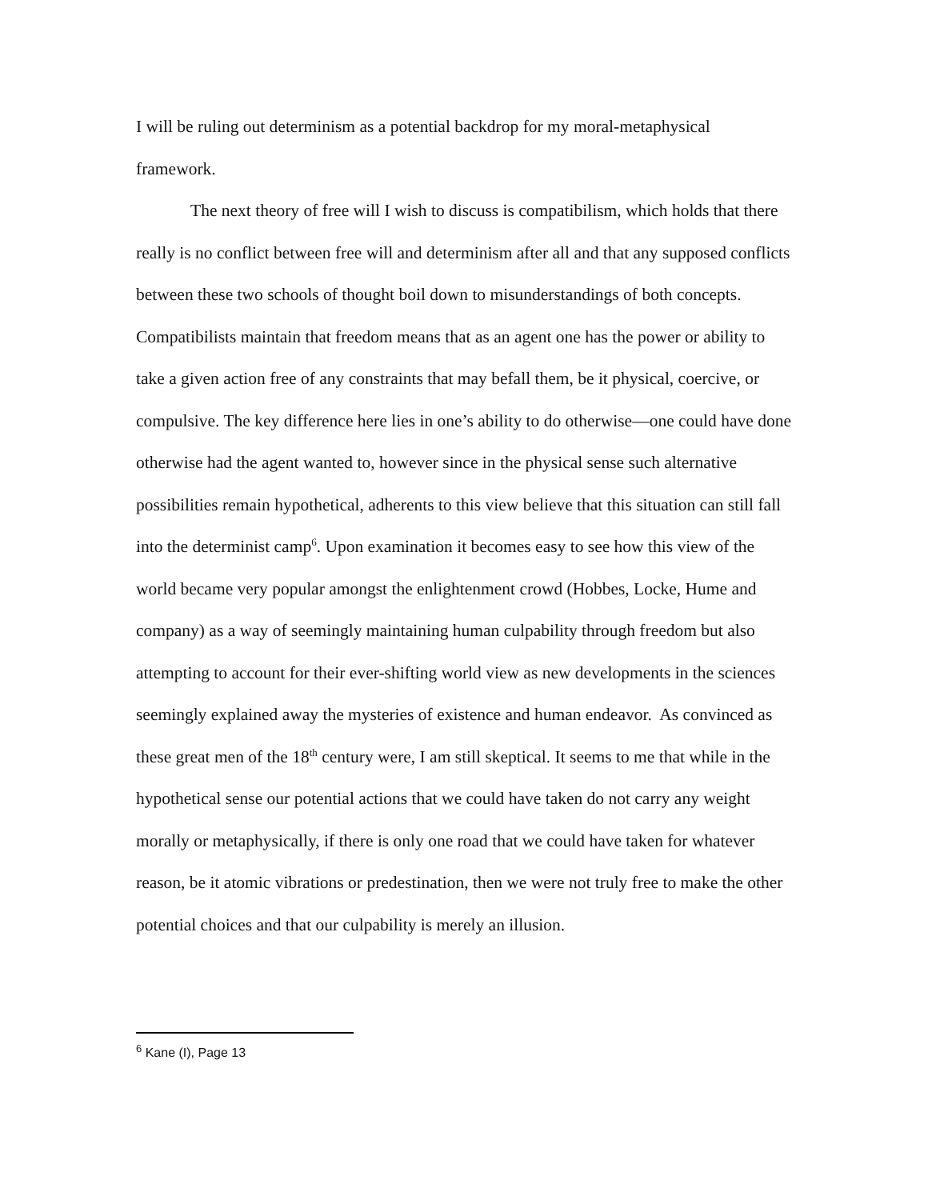I will be ruling out determinism as a potential backdrop for my moral-metaphysical framework.
The next theory of free will I wish to discuss is compatibilism, which holds that there really is no conflict between free will and determinism after all and that any supposed conflicts between these two schools of thought boil down to misunderstandings of both concepts. Compatibilists maintain that freedom means that as an agent one has the power or ability to take a given action free of any constraints that may befall them, be it physical, coercive, or compulsive. The key difference here lies in one’s ability to do otherwise—one could have done otherwise had the agent wanted to, however since in the physical sense such alternative possibilities remain hypothetical, adherents to this view believe that this situation can still fall into the determinist camp<sup>6</sup>. Upon examination it becomes easy to see how this view of the world became very popular amongst the enlightenment crowd (Hobbes, Locke, Hume and company) as a way of seemingly maintaining human culpability through freedom but also attempting to account for their ever-shifting world view as new developments in the sciences seemingly explained away the mysteries of existence and human endeavor. As convinced as these great men of the 18<sup>th</sup> century were, I am still skeptical. It seems to me that while in the hypothetical sense our potential actions that we could have taken do not carry any weight morally or metaphysically, if there is only one road that we could have taken for whatever reason, be it atomic vibrations or predestination, then we were not truly free to make the other potential choices and that our culpability is merely an illusion.
<sup>6</sup> Kane (I), Page 13